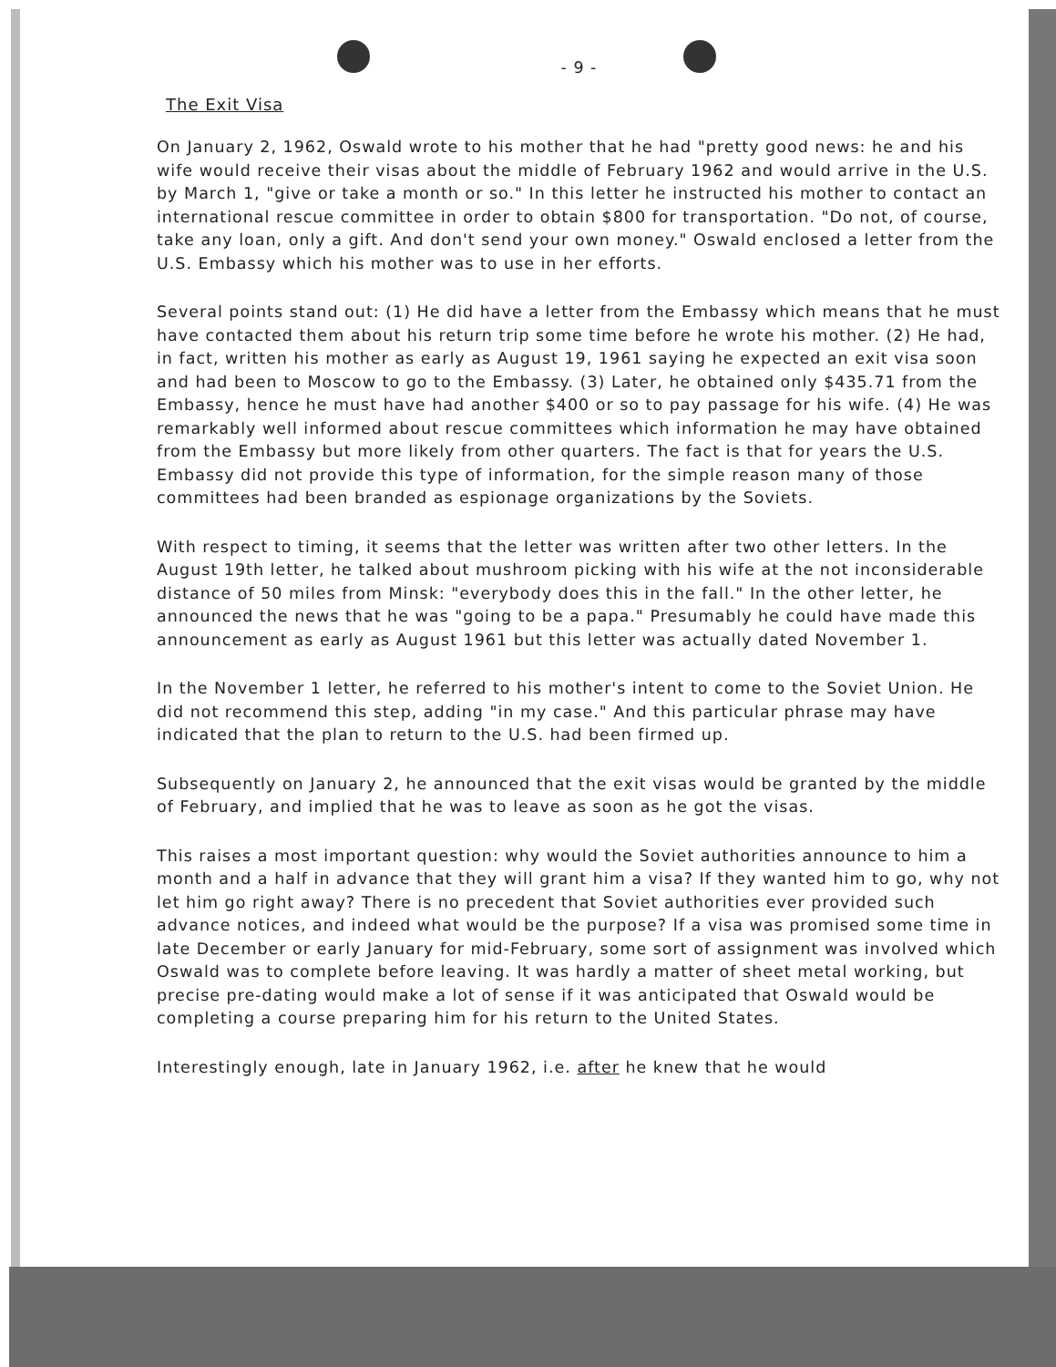- 9 -
The Exit Visa
On January 2, 1962, Oswald wrote to his mother that he had "pretty good news: he and his wife would receive their visas about the middle of February 1962 and would arrive in the U.S. by March 1, "give or take a month or so." In this letter he instructed his mother to contact an international rescue committee in order to obtain $800 for transportation. "Do not, of course, take any loan, only a gift. And don't send your own money." Oswald enclosed a letter from the U.S. Embassy which his mother was to use in her efforts.
Several points stand out: (1) He did have a letter from the Embassy which means that he must have contacted them about his return trip some time before he wrote his mother. (2) He had, in fact, written his mother as early as August 19, 1961 saying he expected an exit visa soon and had been to Moscow to go to the Embassy. (3) Later, he obtained only $435.71 from the Embassy, hence he must have had another $400 or so to pay passage for his wife. (4) He was remarkably well informed about rescue committees which information he may have obtained from the Embassy but more likely from other quarters. The fact is that for years the U.S. Embassy did not provide this type of information, for the simple reason many of those committees had been branded as espionage organizations by the Soviets.
With respect to timing, it seems that the letter was written after two other letters. In the August 19th letter, he talked about mushroom picking with his wife at the not inconsiderable distance of 50 miles from Minsk: "everybody does this in the fall." In the other letter, he announced the news that he was "going to be a papa." Presumably he could have made this announcement as early as August 1961 but this letter was actually dated November 1.
In the November 1 letter, he referred to his mother's intent to come to the Soviet Union. He did not recommend this step, adding "in my case." And this particular phrase may have indicated that the plan to return to the U.S. had been firmed up.
Subsequently on January 2, he announced that the exit visas would be granted by the middle of February, and implied that he was to leave as soon as he got the visas.
This raises a most important question: why would the Soviet authorities announce to him a month and a half in advance that they will grant him a visa? If they wanted him to go, why not let him go right away? There is no precedent that Soviet authorities ever provided such advance notices, and indeed what would be the purpose? If a visa was promised some time in late December or early January for mid-February, some sort of assignment was involved which Oswald was to complete before leaving. It was hardly a matter of sheet metal working, but precise pre-dating would make a lot of sense if it was anticipated that Oswald would be completing a course preparing him for his return to the United States.
Interestingly enough, late in January 1962, i.e. after he knew that he would